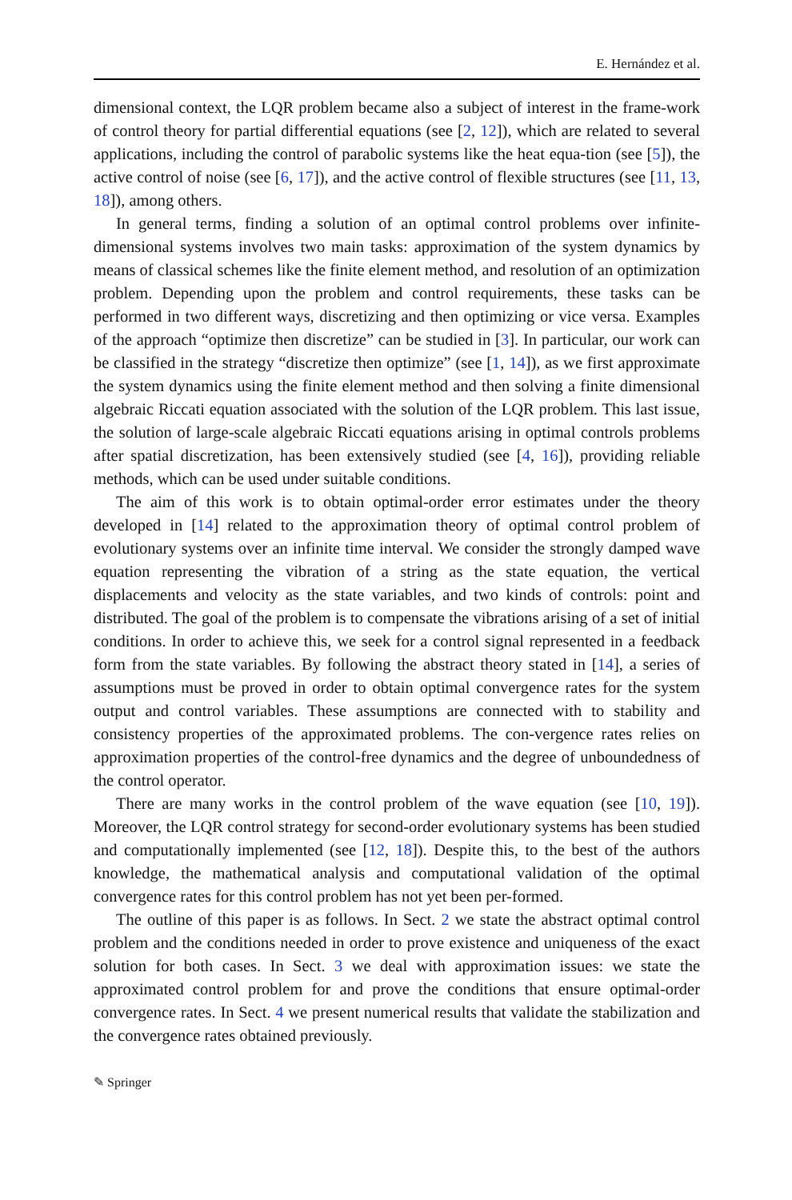E. Hernández et al.
dimensional context, the LQR problem became also a subject of interest in the frame-work of control theory for partial differential equations (see [2, 12]), which are related to several applications, including the control of parabolic systems like the heat equa-tion (see [5]), the active control of noise (see [6, 17]), and the active control of flexible structures (see [11, 13, 18]), among others.
In general terms, finding a solution of an optimal control problems over infinite-dimensional systems involves two main tasks: approximation of the system dynamics by means of classical schemes like the finite element method, and resolution of an optimization problem. Depending upon the problem and control requirements, these tasks can be performed in two different ways, discretizing and then optimizing or vice versa. Examples of the approach “optimize then discretize” can be studied in [3]. In particular, our work can be classified in the strategy “discretize then optimize” (see [1, 14]), as we first approximate the system dynamics using the finite element method and then solving a finite dimensional algebraic Riccati equation associated with the solution of the LQR problem. This last issue, the solution of large-scale algebraic Riccati equations arising in optimal controls problems after spatial discretization, has been extensively studied (see [4, 16]), providing reliable methods, which can be used under suitable conditions.
The aim of this work is to obtain optimal-order error estimates under the theory developed in [14] related to the approximation theory of optimal control problem of evolutionary systems over an infinite time interval. We consider the strongly damped wave equation representing the vibration of a string as the state equation, the vertical displacements and velocity as the state variables, and two kinds of controls: point and distributed. The goal of the problem is to compensate the vibrations arising of a set of initial conditions. In order to achieve this, we seek for a control signal represented in a feedback form from the state variables. By following the abstract theory stated in [14], a series of assumptions must be proved in order to obtain optimal convergence rates for the system output and control variables. These assumptions are connected with to stability and consistency properties of the approximated problems. The con-vergence rates relies on approximation properties of the control-free dynamics and the degree of unboundedness of the control operator.
There are many works in the control problem of the wave equation (see [10, 19]). Moreover, the LQR control strategy for second-order evolutionary systems has been studied and computationally implemented (see [12, 18]). Despite this, to the best of the authors knowledge, the mathematical analysis and computational validation of the optimal convergence rates for this control problem has not yet been per-formed.
The outline of this paper is as follows. In Sect. 2 we state the abstract optimal control problem and the conditions needed in order to prove existence and uniqueness of the exact solution for both cases. In Sect. 3 we deal with approximation issues: we state the approximated control problem for and prove the conditions that ensure optimal-order convergence rates. In Sect. 4 we present numerical results that validate the stabilization and the convergence rates obtained previously.
✎ Springer